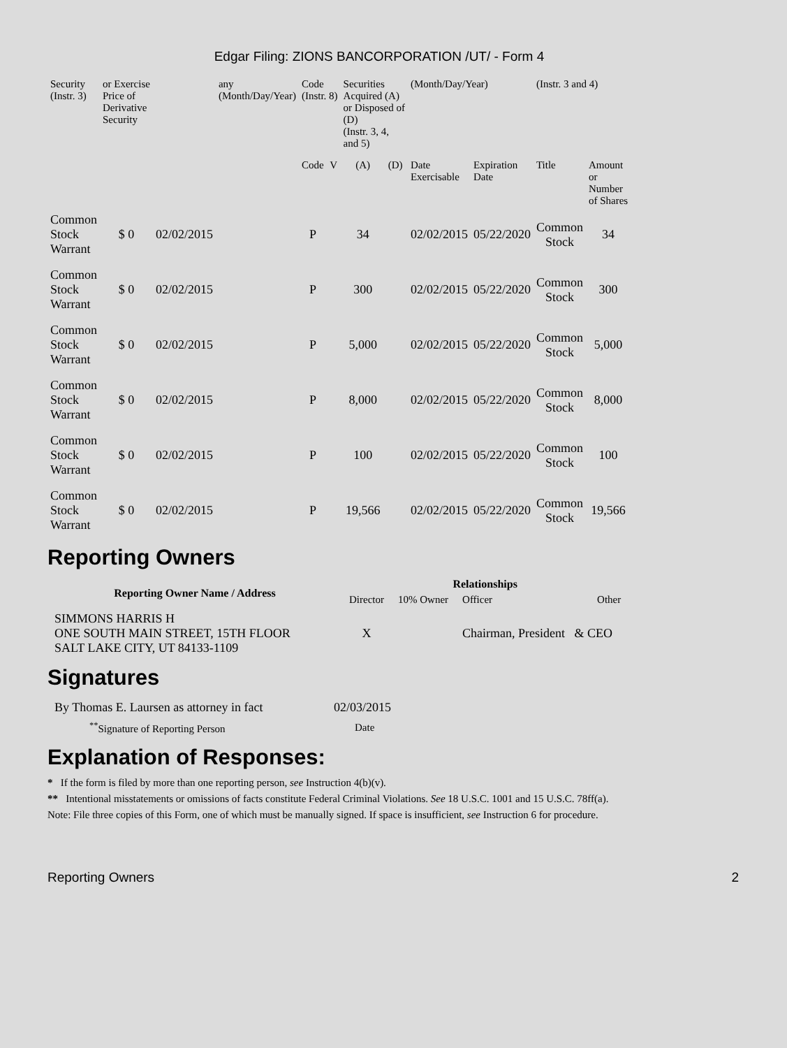Edgar Filing: ZIONS BANCORPORATION /UT/ - Form 4
| Security (Instr. 3) | or Exercise Price of Derivative Security | | any (Month/Day/Year) | Code (Instr. 8) | | Securities Acquired (A) or Disposed of (D) (Instr. 3, 4, and 5) | | (Month/Day/Year) | | (Instr. 3 and 4) | |
| | | | | Code | V | (A) | (D) | Date Exercisable | Expiration Date | Title | Amount or Number of Shares |
| Common Stock Warrant | $ 0 | 02/02/2015 | | P | | 34 | | 02/02/2015 | 05/22/2020 | Common Stock | 34 |
| Common Stock Warrant | $ 0 | 02/02/2015 | | P | | 300 | | 02/02/2015 | 05/22/2020 | Common Stock | 300 |
| Common Stock Warrant | $ 0 | 02/02/2015 | | P | | 5,000 | | 02/02/2015 | 05/22/2020 | Common Stock | 5,000 |
| Common Stock Warrant | $ 0 | 02/02/2015 | | P | | 8,000 | | 02/02/2015 | 05/22/2020 | Common Stock | 8,000 |
| Common Stock Warrant | $ 0 | 02/02/2015 | | P | | 100 | | 02/02/2015 | 05/22/2020 | Common Stock | 100 |
| Common Stock Warrant | $ 0 | 02/02/2015 | | P | | 19,566 | | 02/02/2015 | 05/22/2020 | Common Stock | 19,566 |
Reporting Owners
| Reporting Owner Name / Address | Relationships | | | |
| --- | --- | --- | --- | --- |
| | Director | 10% Owner | Officer | Other |
| SIMMONS HARRIS H ONE SOUTH MAIN STREET, 15TH FLOOR SALT LAKE CITY, UT 84133-1109 | X | | Chairman, President & CEO | |
Signatures
| By Thomas E. Laursen as attorney in fact | 02/03/2015 |
| <sup>**</sup> Signature of Reporting Person | Date |
Explanation of Responses:
* If the form is filed by more than one reporting person, see Instruction 4(b)(v).
** Intentional misstatements or omissions of facts constitute Federal Criminal Violations. See 18 U.S.C. 1001 and 15 U.S.C. 78ff(a).
Note: File three copies of this Form, one of which must be manually signed. If space is insufficient, see Instruction 6 for procedure.
Reporting Owners 2